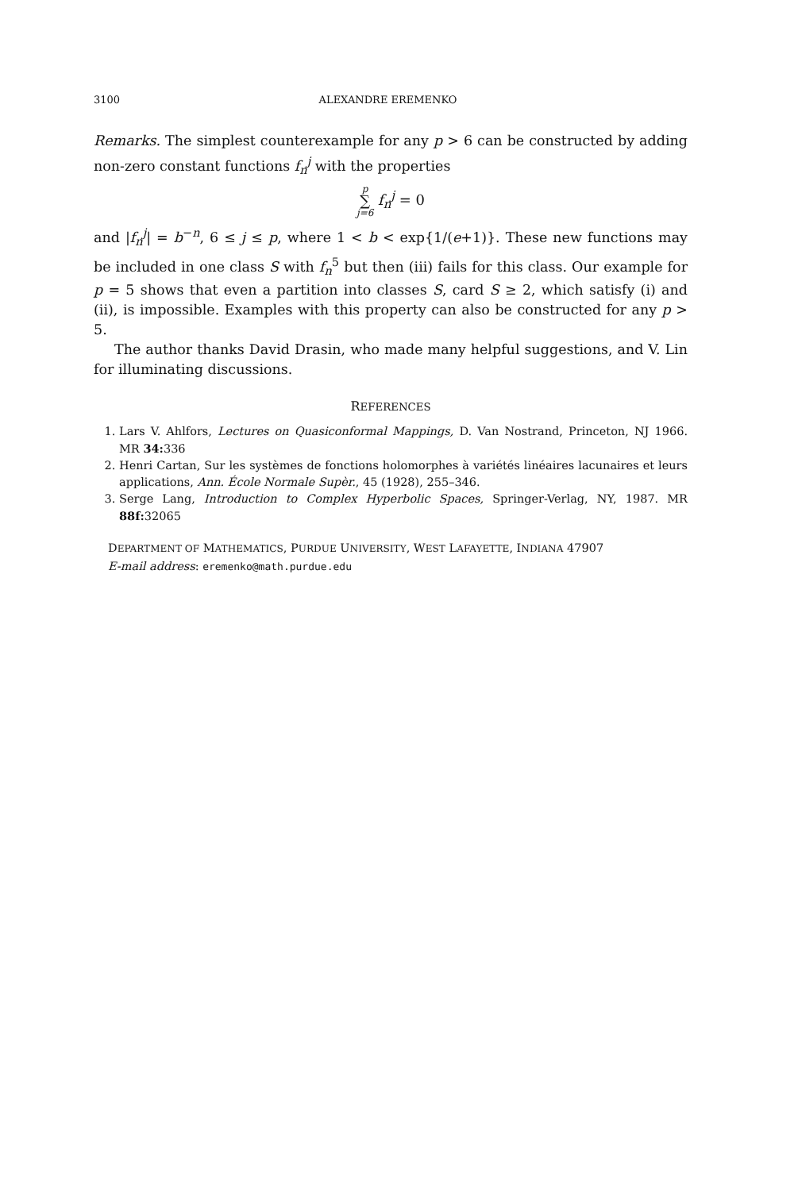3100 ALEXANDRE EREMENKO
Remarks. The simplest counterexample for any p > 6 can be constructed by adding non-zero constant functions f<sub>n</sub><sup>j</sup> with the properties
p ∑ j=6 f<sub>n</sub><sup>j</sup> = 0
and |f<sub>n</sub><sup>j</sup>| = b<sup>−n</sup>, 6 ≤ j ≤ p, where 1 < b < exp{1/(e+1)}. These new functions may be included in one class S with f<sub>n</sub><sup>5</sup> but then (iii) fails for this class. Our example for p = 5 shows that even a partition into classes S, card S ≥ 2, which satisfy (i) and (ii), is impossible. Examples with this property can also be constructed for any p > 5.
The author thanks David Drasin, who made many helpful suggestions, and V. Lin for illuminating discussions.
REFERENCES
1. Lars V. Ahlfors, Lectures on Quasiconformal Mappings, D. Van Nostrand, Princeton, NJ 1966. MR 34: 336
2. Henri Cartan, Sur les systèmes de fonctions holomorphes à variétés linéaires lacunaires et leurs applications, Ann. École Normale Supèr., 45 (1928), 255–346.
3. Serge Lang, Introduction to Complex Hyperbolic Spaces, Springer-Verlag, NY, 1987. MR 88f: 32065
DEPARTMENT OF MATHEMATICS, PURDUE UNIVERSITY, WEST LAFAYETTE, INDIANA 47907
E-mail address: eremenko@math.purdue.edu